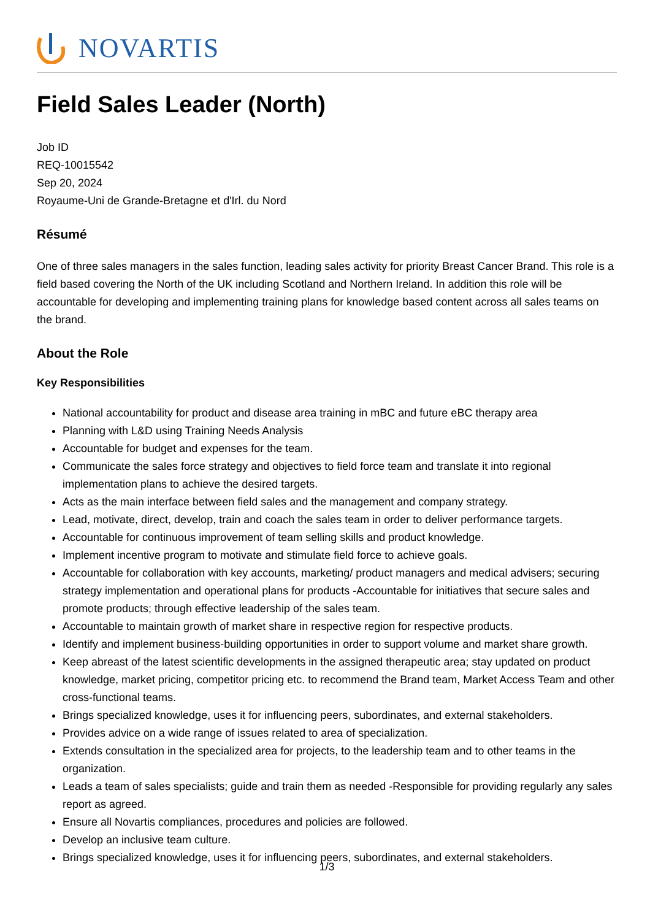NOVARTIS
Field Sales Leader (North)
Job ID
REQ-10015542
Sep 20, 2024
Royaume-Uni de Grande-Bretagne et d'Irl. du Nord
Résumé
One of three sales managers in the sales function, leading sales activity for priority Breast Cancer Brand. This role is a field based covering the North of the UK including Scotland and Northern Ireland. In addition this role will be accountable for developing and implementing training plans for knowledge based content across all sales teams on the brand.
About the Role
Key Responsibilities
National accountability for product and disease area training in mBC and future eBC therapy area
Planning with L&D using Training Needs Analysis
Accountable for budget and expenses for the team.
Communicate the sales force strategy and objectives to field force team and translate it into regional implementation plans to achieve the desired targets.
Acts as the main interface between field sales and the management and company strategy.
Lead, motivate, direct, develop, train and coach the sales team in order to deliver performance targets.
Accountable for continuous improvement of team selling skills and product knowledge.
Implement incentive program to motivate and stimulate field force to achieve goals.
Accountable for collaboration with key accounts, marketing/ product managers and medical advisers; securing strategy implementation and operational plans for products -Accountable for initiatives that secure sales and promote products; through effective leadership of the sales team.
Accountable to maintain growth of market share in respective region for respective products.
Identify and implement business-building opportunities in order to support volume and market share growth.
Keep abreast of the latest scientific developments in the assigned therapeutic area; stay updated on product knowledge, market pricing, competitor pricing etc. to recommend the Brand team, Market Access Team and other cross-functional teams.
Brings specialized knowledge, uses it for influencing peers, subordinates, and external stakeholders.
Provides advice on a wide range of issues related to area of specialization.
Extends consultation in the specialized area for projects, to the leadership team and to other teams in the organization.
Leads a team of sales specialists; guide and train them as needed -Responsible for providing regularly any sales report as agreed.
Ensure all Novartis compliances, procedures and policies are followed.
Develop an inclusive team culture.
Brings specialized knowledge, uses it for influencing peers, subordinates, and external stakeholders.
1/3